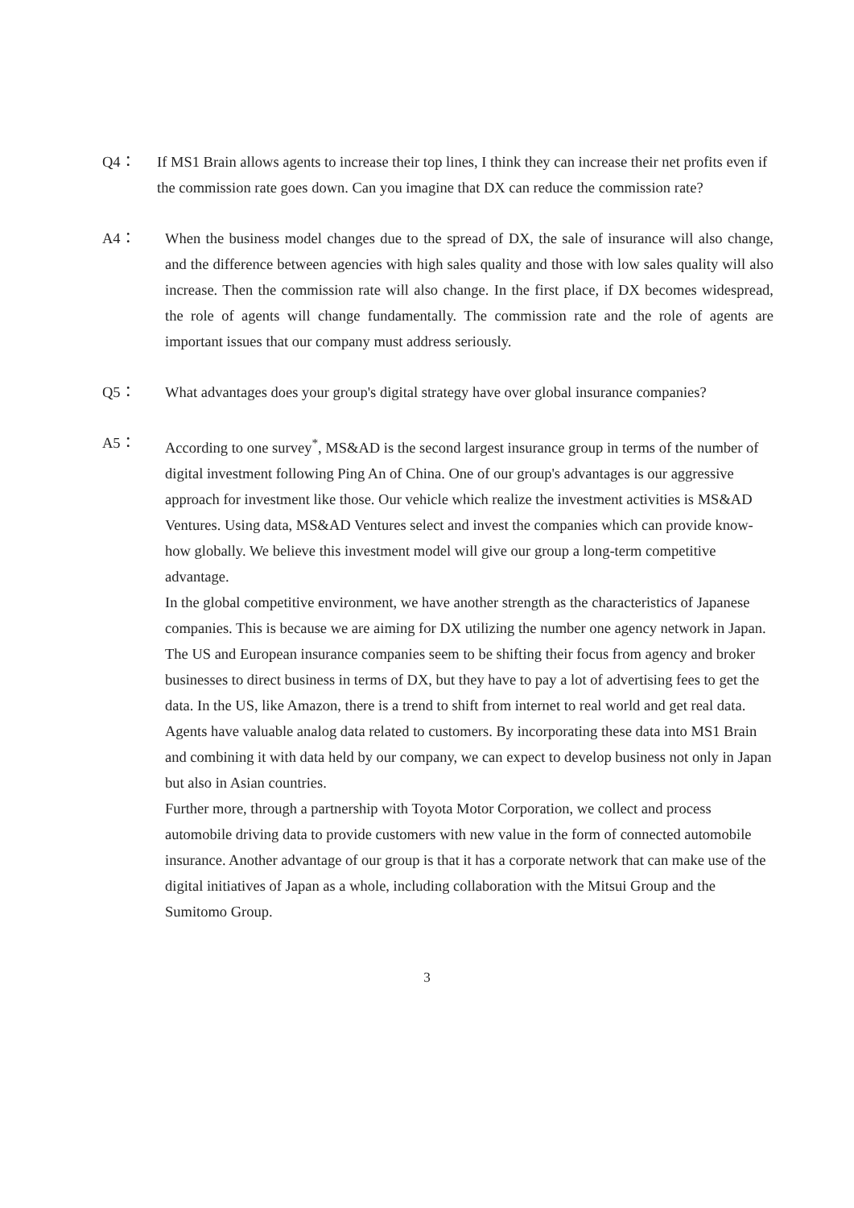Q4： If MS1 Brain allows agents to increase their top lines, I think they can increase their net profits even if the commission rate goes down. Can you imagine that DX can reduce the commission rate?
A4： When the business model changes due to the spread of DX, the sale of insurance will also change, and the difference between agencies with high sales quality and those with low sales quality will also increase. Then the commission rate will also change. In the first place, if DX becomes widespread, the role of agents will change fundamentally. The commission rate and the role of agents are important issues that our company must address seriously.
Q5： What advantages does your group's digital strategy have over global insurance companies?
A5： According to one survey<sup>*</sup>, MS&AD is the second largest insurance group in terms of the number of digital investment following Ping An of China. One of our group's advantages is our aggressive approach for investment like those. Our vehicle which realize the investment activities is MS&AD Ventures. Using data, MS&AD Ventures select and invest the companies which can provide know-how globally. We believe this investment model will give our group a long-term competitive advantage.
In the global competitive environment, we have another strength as the characteristics of Japanese companies. This is because we are aiming for DX utilizing the number one agency network in Japan. The US and European insurance companies seem to be shifting their focus from agency and broker businesses to direct business in terms of DX, but they have to pay a lot of advertising fees to get the data. In the US, like Amazon, there is a trend to shift from internet to real world and get real data. Agents have valuable analog data related to customers. By incorporating these data into MS1 Brain and combining it with data held by our company, we can expect to develop business not only in Japan but also in Asian countries.
Further more, through a partnership with Toyota Motor Corporation, we collect and process automobile driving data to provide customers with new value in the form of connected automobile insurance. Another advantage of our group is that it has a corporate network that can make use of the digital initiatives of Japan as a whole, including collaboration with the Mitsui Group and the Sumitomo Group.
3